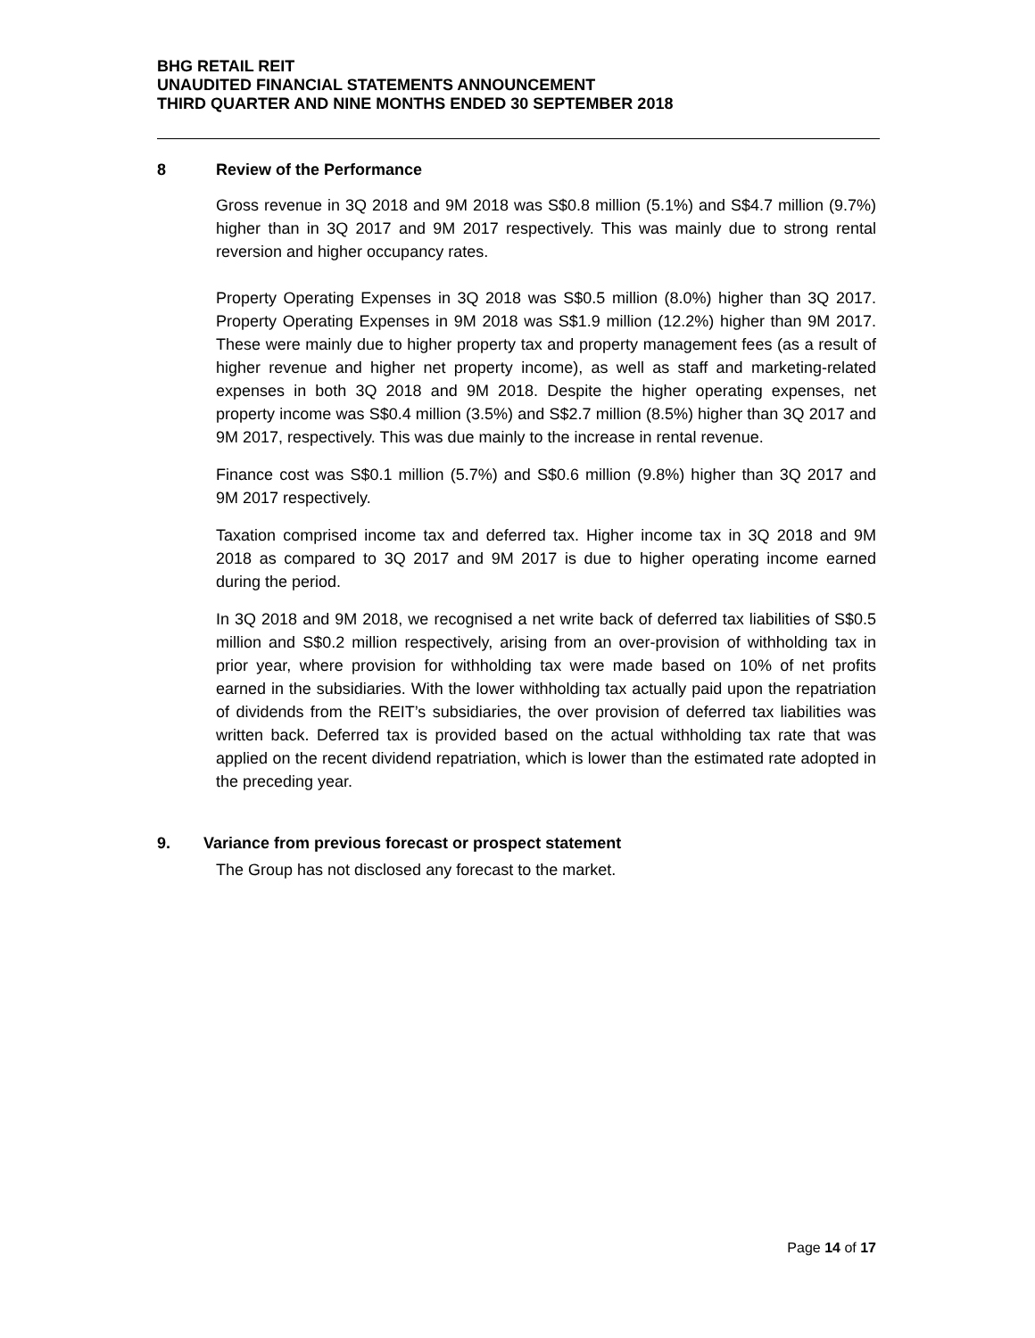BHG RETAIL REIT
UNAUDITED FINANCIAL STATEMENTS ANNOUNCEMENT
THIRD QUARTER AND NINE MONTHS ENDED 30 SEPTEMBER 2018
8 Review of the Performance
Gross revenue in 3Q 2018 and 9M 2018 was S$0.8 million (5.1%) and S$4.7 million (9.7%) higher than in 3Q 2017 and 9M 2017 respectively. This was mainly due to strong rental reversion and higher occupancy rates.
Property Operating Expenses in 3Q 2018 was S$0.5 million (8.0%) higher than 3Q 2017. Property Operating Expenses in 9M 2018 was S$1.9 million (12.2%) higher than 9M 2017. These were mainly due to higher property tax and property management fees (as a result of higher revenue and higher net property income), as well as staff and marketing-related expenses in both 3Q 2018 and 9M 2018. Despite the higher operating expenses, net property income was S$0.4 million (3.5%) and S$2.7 million (8.5%) higher than 3Q 2017 and 9M 2017, respectively. This was due mainly to the increase in rental revenue.
Finance cost was S$0.1 million (5.7%) and S$0.6 million (9.8%) higher than 3Q 2017 and 9M 2017 respectively.
Taxation comprised income tax and deferred tax. Higher income tax in 3Q 2018 and 9M 2018 as compared to 3Q 2017 and 9M 2017 is due to higher operating income earned during the period.
In 3Q 2018 and 9M 2018, we recognised a net write back of deferred tax liabilities of S$0.5 million and S$0.2 million respectively, arising from an over-provision of withholding tax in prior year, where provision for withholding tax were made based on 10% of net profits earned in the subsidiaries. With the lower withholding tax actually paid upon the repatriation of dividends from the REIT’s subsidiaries, the over provision of deferred tax liabilities was written back. Deferred tax is provided based on the actual withholding tax rate that was applied on the recent dividend repatriation, which is lower than the estimated rate adopted in the preceding year.
9. Variance from previous forecast or prospect statement
The Group has not disclosed any forecast to the market.
Page 14 of 17